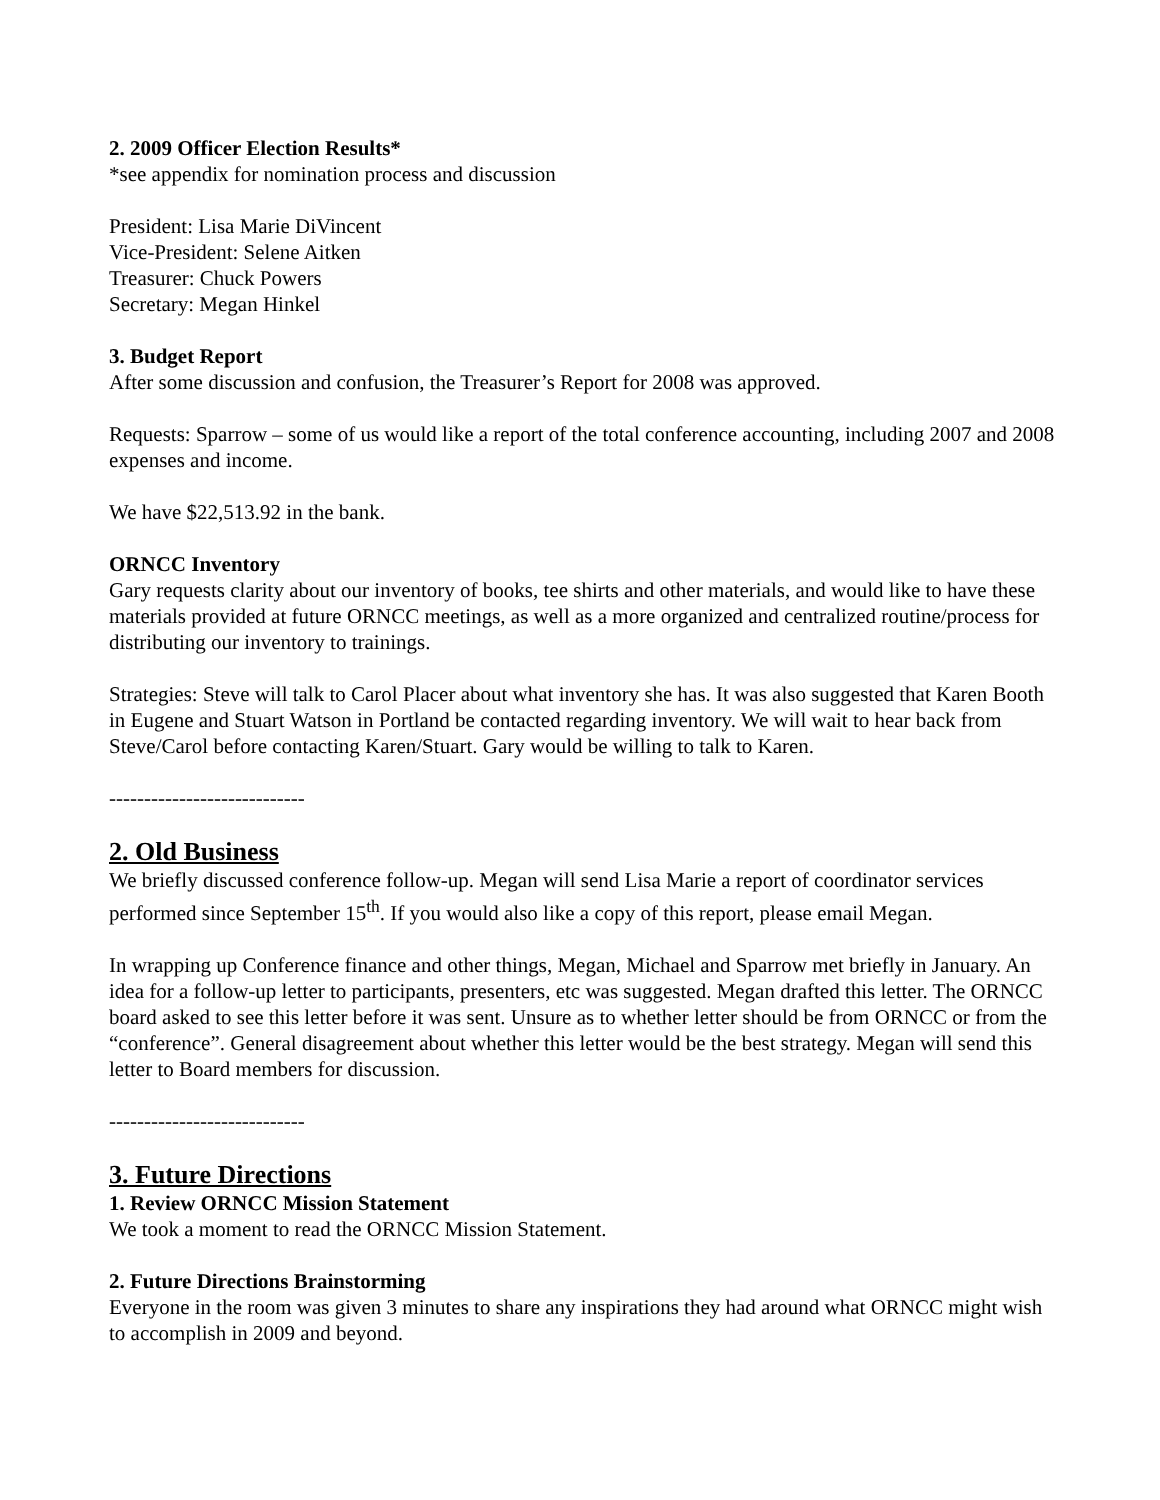2. 2009 Officer Election Results*
*see appendix for nomination process and discussion
President: Lisa Marie DiVincent
Vice-President: Selene Aitken
Treasurer: Chuck Powers
Secretary: Megan Hinkel
3. Budget Report
After some discussion and confusion, the Treasurer’s Report for 2008 was approved.
Requests: Sparrow – some of us would like a report of the total conference accounting, including 2007 and 2008 expenses and income.
We have $22,513.92 in the bank.
ORNCC Inventory
Gary requests clarity about our inventory of books, tee shirts and other materials, and would like to have these materials provided at future ORNCC meetings, as well as a more organized and centralized routine/process for distributing our inventory to trainings.
Strategies: Steve will talk to Carol Placer about what inventory she has. It was also suggested that Karen Booth in Eugene and Stuart Watson in Portland be contacted regarding inventory. We will wait to hear back from Steve/Carol before contacting Karen/Stuart. Gary would be willing to talk to Karen.
----------------------------
2. Old Business
We briefly discussed conference follow-up. Megan will send Lisa Marie a report of coordinator services performed since September 15<sup>th</sup>. If you would also like a copy of this report, please email Megan.
In wrapping up Conference finance and other things, Megan, Michael and Sparrow met briefly in January. An idea for a follow-up letter to participants, presenters, etc was suggested. Megan drafted this letter. The ORNCC board asked to see this letter before it was sent. Unsure as to whether letter should be from ORNCC or from the “conference”. General disagreement about whether this letter would be the best strategy. Megan will send this letter to Board members for discussion.
----------------------------
3. Future Directions
1. Review ORNCC Mission Statement
We took a moment to read the ORNCC Mission Statement.
2. Future Directions Brainstorming
Everyone in the room was given 3 minutes to share any inspirations they had around what ORNCC might wish to accomplish in 2009 and beyond.